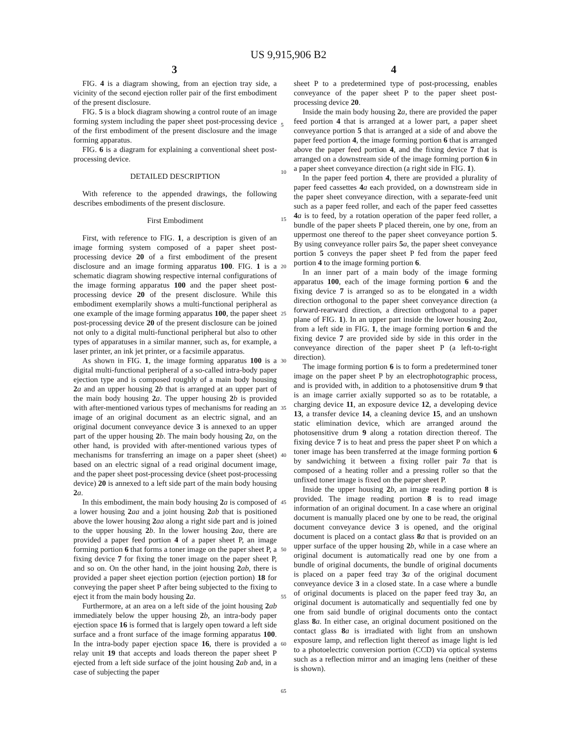US 9,915,906 B2
3 4
FIG. 4 is a diagram showing, from an ejection tray side, a vicinity of the second ejection roller pair of the first embodiment of the present disclosure.
FIG. 5 is a block diagram showing a control route of an image forming system including the paper sheet post-processing device of the first embodiment of the present disclosure and the image forming apparatus.
FIG. 6 is a diagram for explaining a conventional sheet post-processing device.
DETAILED DESCRIPTION
With reference to the appended drawings, the following describes embodiments of the present disclosure.
First Embodiment
First, with reference to FIG. 1, a description is given of an image forming system composed of a paper sheet post-processing device 20 of a first embodiment of the present disclosure and an image forming apparatus 100. FIG. 1 is a schematic diagram showing respective internal configurations of the image forming apparatus 100 and the paper sheet post-processing device 20 of the present disclosure. While this embodiment exemplarily shows a multi-functional peripheral as one example of the image forming apparatus 100, the paper sheet post-processing device 20 of the present disclosure can be joined not only to a digital multi-functional peripheral but also to other types of apparatuses in a similar manner, such as, for example, a laser printer, an ink jet printer, or a facsimile apparatus.
As shown in FIG. 1, the image forming apparatus 100 is a digital multi-functional peripheral of a so-called intra-body paper ejection type and is composed roughly of a main body housing 2 a and an upper housing 2 b that is arranged at an upper part of the main body housing 2 a. The upper housing 2 b is provided with after-mentioned various types of mechanisms for reading an image of an original document as an electric signal, and an original document conveyance device 3 is annexed to an upper part of the upper housing 2 b. The main body housing 2 a, on the other hand, is provided with after-mentioned various types of mechanisms for transferring an image on a paper sheet (sheet) based on an electric signal of a read original document image, and the paper sheet post-processing device (sheet post-processing device) 20 is annexed to a left side part of the main body housing 2 a.
In this embodiment, the main body housing 2 a is composed of a lower housing 2 aa and a joint housing 2 ab that is positioned above the lower housing 2 aa along a right side part and is joined to the upper housing 2 b. In the lower housing 2 aa, there are provided a paper feed portion 4 of a paper sheet P, an image forming portion 6 that forms a toner image on the paper sheet P, a fixing device 7 for fixing the toner image on the paper sheet P, and so on. On the other hand, in the joint housing 2 ab, there is provided a paper sheet ejection portion (ejection portion) 18 for conveying the paper sheet P after being subjected to the fixing to eject it from the main body housing 2 a.
Furthermore, at an area on a left side of the joint housing 2 ab immediately below the upper housing 2 b, an intra-body paper ejection space 16 is formed that is largely open toward a left side surface and a front surface of the image forming apparatus 100. In the intra-body paper ejection space 16, there is provided a relay unit 19 that accepts and loads thereon the paper sheet P ejected from a left side surface of the joint housing 2 ab and, in a case of subjecting the paper
sheet P to a predetermined type of post-processing, enables conveyance of the paper sheet P to the paper sheet post-processing device 20.
Inside the main body housing 2 a, there are provided the paper feed portion 4 that is arranged at a lower part, a paper sheet conveyance portion 5 that is arranged at a side of and above the paper feed portion 4, the image forming portion 6 that is arranged above the paper feed portion 4, and the fixing device 7 that is arranged on a downstream side of the image forming portion 6 in a paper sheet conveyance direction (a right side in FIG. 1).
In the paper feed portion 4, there are provided a plurality of paper feed cassettes 4 a each provided, on a downstream side in the paper sheet conveyance direction, with a separate-feed unit such as a paper feed roller, and each of the paper feed cassettes 4 a is to feed, by a rotation operation of the paper feed roller, a bundle of the paper sheets P placed therein, one by one, from an uppermost one thereof to the paper sheet conveyance portion 5. By using conveyance roller pairs 5 a, the paper sheet conveyance portion 5 conveys the paper sheet P fed from the paper feed portion 4 to the image forming portion 6.
In an inner part of a main body of the image forming apparatus 100, each of the image forming portion 6 and the fixing device 7 is arranged so as to be elongated in a width direction orthogonal to the paper sheet conveyance direction (a forward-rearward direction, a direction orthogonal to a paper plane of FIG. 1). In an upper part inside the lower housing 2 aa, from a left side in FIG. 1, the image forming portion 6 and the fixing device 7 are provided side by side in this order in the conveyance direction of the paper sheet P (a left-to-right direction).
The image forming portion 6 is to form a predetermined toner image on the paper sheet P by an electrophotographic process, and is provided with, in addition to a photosensitive drum 9 that is an image carrier axially supported so as to be rotatable, a charging device 11, an exposure device 12, a developing device 13, a transfer device 14, a cleaning device 15, and an unshown static elimination device, which are arranged around the photosensitive drum 9 along a rotation direction thereof. The fixing device 7 is to heat and press the paper sheet P on which a toner image has been transferred at the image forming portion 6 by sandwiching it between a fixing roller pair 7 a that is composed of a heating roller and a pressing roller so that the unfixed toner image is fixed on the paper sheet P.
Inside the upper housing 2 b, an image reading portion 8 is provided. The image reading portion 8 is to read image information of an original document. In a case where an original document is manually placed one by one to be read, the original document conveyance device 3 is opened, and the original document is placed on a contact glass 8 a that is provided on an upper surface of the upper housing 2 b, while in a case where an original document is automatically read one by one from a bundle of original documents, the bundle of original documents is placed on a paper feed tray 3 a of the original document conveyance device 3 in a closed state. In a case where a bundle of original documents is placed on the paper feed tray 3 a, an original document is automatically and sequentially fed one by one from said bundle of original documents onto the contact glass 8 a. In either case, an original document positioned on the contact glass 8 a is irradiated with light from an unshown exposure lamp, and reflection light thereof as image light is led to a photoelectric conversion portion (CCD) via optical systems such as a reflection mirror and an imaging lens (neither of these is shown).
5
10
15
20
25
30
35
40
45
50
55
60
65